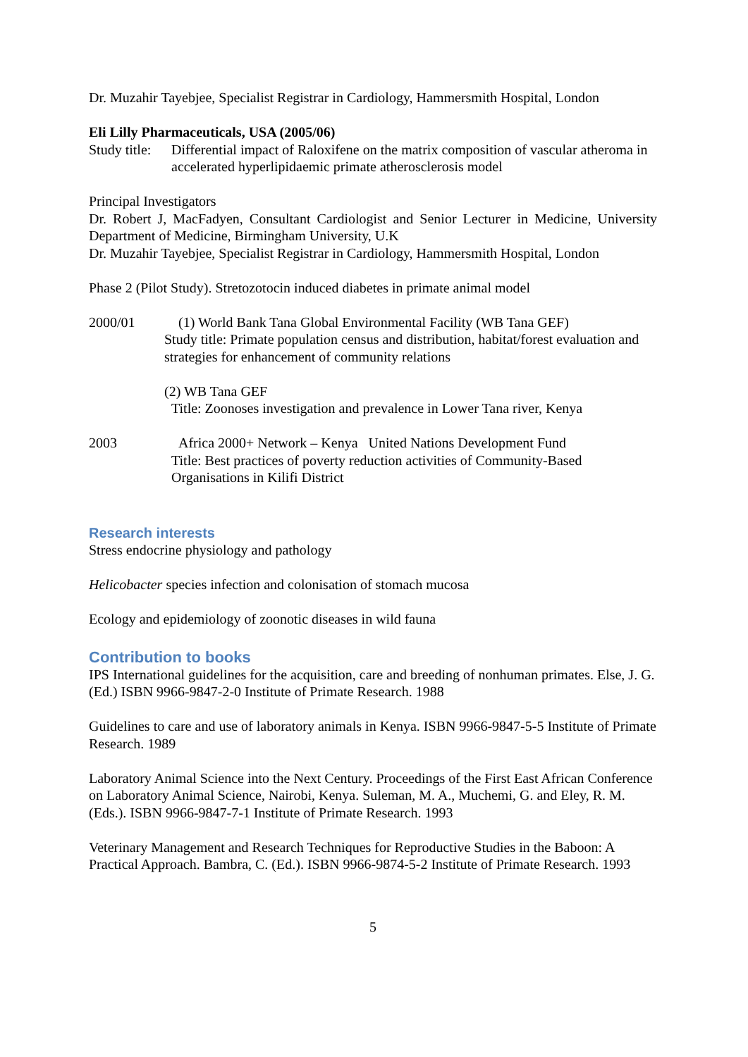Dr. Muzahir Tayebjee, Specialist Registrar in Cardiology, Hammersmith Hospital, London
Eli Lilly Pharmaceuticals, USA (2005/06)
Study title: Differential impact of Raloxifene on the matrix composition of vascular atheroma in accelerated hyperlipidaemic primate atherosclerosis model
Principal Investigators
Dr. Robert J, MacFadyen, Consultant Cardiologist and Senior Lecturer in Medicine, University Department of Medicine, Birmingham University, U.K
Dr. Muzahir Tayebjee, Specialist Registrar in Cardiology, Hammersmith Hospital, London
Phase 2 (Pilot Study). Stretozotocin induced diabetes in primate animal model
2000/01 (1) World Bank Tana Global Environmental Facility (WB Tana GEF)
Study title: Primate population census and distribution, habitat/forest evaluation and strategies for enhancement of community relations
(2) WB Tana GEF
Title: Zoonoses investigation and prevalence in Lower Tana river, Kenya
2003 Africa 2000+ Network – Kenya United Nations Development Fund
Title: Best practices of poverty reduction activities of Community-Based Organisations in Kilifi District
Research interests
Stress endocrine physiology and pathology
Helicobacter species infection and colonisation of stomach mucosa
Ecology and epidemiology of zoonotic diseases in wild fauna
Contribution to books
IPS International guidelines for the acquisition, care and breeding of nonhuman primates. Else, J. G. (Ed.) ISBN 9966-9847-2-0 Institute of Primate Research. 1988
Guidelines to care and use of laboratory animals in Kenya. ISBN 9966-9847-5-5 Institute of Primate Research. 1989
Laboratory Animal Science into the Next Century. Proceedings of the First East African Conference on Laboratory Animal Science, Nairobi, Kenya. Suleman, M. A., Muchemi, G. and Eley, R. M. (Eds.). ISBN 9966-9847-7-1 Institute of Primate Research. 1993
Veterinary Management and Research Techniques for Reproductive Studies in the Baboon: A Practical Approach. Bambra, C. (Ed.). ISBN 9966-9874-5-2 Institute of Primate Research. 1993
5